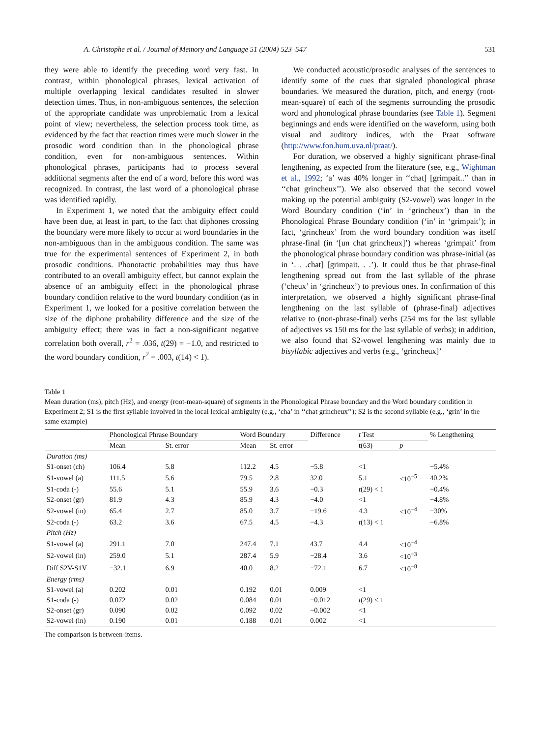A. Christophe et al. / Journal of Memory and Language 51 (2004) 523–547 531
they were able to identify the preceding word very fast. In contrast, within phonological phrases, lexical activation of multiple overlapping lexical candidates resulted in slower detection times. Thus, in non-ambiguous sentences, the selection of the appropriate candidate was unproblematic from a lexical point of view; nevertheless, the selection process took time, as evidenced by the fact that reaction times were much slower in the prosodic word condition than in the phonological phrase condition, even for non-ambiguous sentences. Within phonological phrases, participants had to process several additional segments after the end of a word, before this word was recognized. In contrast, the last word of a phonological phrase was identified rapidly.
In Experiment 1, we noted that the ambiguity effect could have been due, at least in part, to the fact that diphones crossing the boundary were more likely to occur at word boundaries in the non-ambiguous than in the ambiguous condition. The same was true for the experimental sentences of Experiment 2, in both prosodic conditions. Phonotactic probabilities may thus have contributed to an overall ambiguity effect, but cannot explain the absence of an ambiguity effect in the phonological phrase boundary condition relative to the word boundary condition (as in Experiment 1, we looked for a positive correlation between the size of the diphone probability difference and the size of the ambiguity effect; there was in fact a non-significant negative correlation both overall, r<sup>2</sup> = .036, t(29) = −1.0, and restricted to the word boundary condition, r<sup>2</sup> = .003, t(14) < 1).
We conducted acoustic/prosodic analyses of the sentences to identify some of the cues that signaled phonological phrase boundaries. We measured the duration, pitch, and energy (root-mean-square) of each of the segments surrounding the prosodic word and phonological phrase boundaries (see Table 1). Segment beginnings and ends were identified on the waveform, using both visual and auditory indices, with the Praat software (http://www.fon.hum.uva.nl/praat/).
For duration, we observed a highly significant phrase-final lengthening, as expected from the literature (see, e.g., Wightman et al., 1992; ‘a’ was 40% longer in ‘‘chat] [grimpait..’’ than in ‘‘chat grincheux’’). We also observed that the second vowel making up the potential ambiguity (S2-vowel) was longer in the Word Boundary condition (‘in’ in ‘grincheux’) than in the Phonological Phrase Boundary condition (‘in’ in ‘grimpait’); in fact, ‘grincheux’ from the word boundary condition was itself phrase-final (in ‘[un chat grincheux]’) whereas ‘grimpait’ from the phonological phrase boundary condition was phrase-initial (as in ‘. . .chat] [grimpait. . .’). It could thus be that phrase-final lengthening spread out from the last syllable of the phrase (‘cheux’ in ‘grincheux’) to previous ones. In confirmation of this interpretation, we observed a highly significant phrase-final lengthening on the last syllable of (phrase-final) adjectives relative to (non-phrase-final) verbs (254 ms for the last syllable of adjectives vs 150 ms for the last syllable of verbs); in addition, we also found that S2-vowel lengthening was mainly due to bisyllabic adjectives and verbs (e.g., ‘grincheux]’
Table 1
Mean duration (ms), pitch (Hz), and energy (root-mean-square) of segments in the Phonological Phrase boundary and the Word boundary condition in Experiment 2; S1 is the first syllable involved in the local lexical ambiguity (e.g., ‘cha’ in ‘‘chat grincheux’’); S2 is the second syllable (e.g., ‘grin’ in the same example)
| | Phonological Phrase Boundary | | Word Boundary | | Difference | t Test | | % Lengthening |
| --- | --- | --- | --- | --- | --- | --- | --- | --- |
| | Mean | St. error | Mean | St. error | | t(63) | p | |
| Duration (ms) | | | | | | | | |
| S1-onset (ch) | 106.4 | 5.8 | 112.2 | 4.5 | −5.8 | <1 | | −5.4% |
| S1-vowel (a) | 111.5 | 5.6 | 79.5 | 2.8 | 32.0 | 5.1 | <10<sup>−5</sup> | 40.2% |
| S1-coda (-) | 55.6 | 5.1 | 55.9 | 3.6 | −0.3 | t (29) < 1 | | −0.4% |
| S2-onset (gr) | 81.9 | 4.3 | 85.9 | 4.3 | −4.0 | <1 | | −4.8% |
| S2-vowel (in) | 65.4 | 2.7 | 85.0 | 3.7 | −19.6 | 4.3 | <10<sup>−4</sup> | −30% |
| S2-coda (-) | 63.2 | 3.6 | 67.5 | 4.5 | −4.3 | t (13) < 1 | | −6.8% |
| Pitch (Hz) | | | | | | | | |
| S1-vowel (a) | 291.1 | 7.0 | 247.4 | 7.1 | 43.7 | 4.4 | <10<sup>−4</sup> | |
| S2-vowel (in) | 259.0 | 5.1 | 287.4 | 5.9 | −28.4 | 3.6 | <10<sup>−3</sup> | |
| Diff S2V-S1V | −32.1 | 6.9 | 40.0 | 8.2 | −72.1 | 6.7 | <10<sup>−8</sup> | |
| Energy (rms) | | | | | | | | |
| S1-vowel (a) | 0.202 | 0.01 | 0.192 | 0.01 | 0.009 | <1 | | |
| S1-coda (-) | 0.072 | 0.02 | 0.084 | 0.01 | −0.012 | t (29) < 1 | | |
| S2-onset (gr) | 0.090 | 0.02 | 0.092 | 0.02 | −0.002 | <1 | | |
| S2-vowel (in) | 0.190 | 0.01 | 0.188 | 0.01 | 0.002 | <1 | | |
The comparison is between-items.